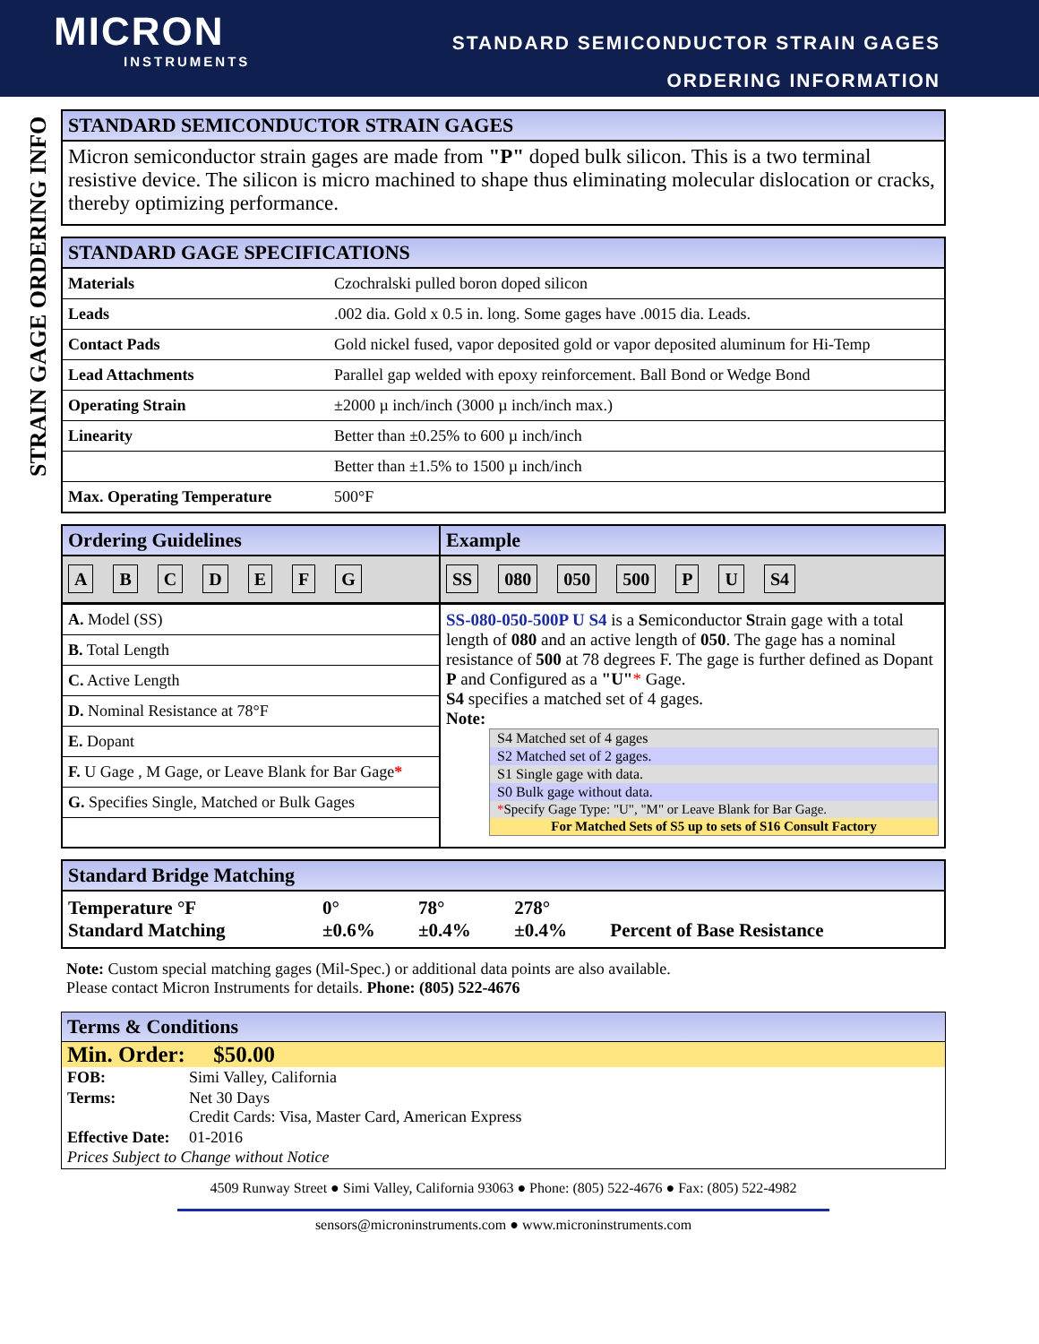MICRON
INSTRUMENTS
STANDARD SEMICONDUCTOR STRAIN GAGES
ORDERING INFORMATION
STRAIN GAGE ORDERING INFO
STANDARD SEMICONDUCTOR STRAIN GAGES
Micron semiconductor strain gages are made from "P" doped bulk silicon. This is a two terminal resistive device. The silicon is micro machined to shape thus eliminating molecular dislocation or cracks, thereby optimizing performance.
STANDARD GAGE SPECIFICATIONS
| Materials | Czochralski pulled boron doped silicon |
| Leads | .002 dia. Gold x 0.5 in. long. Some gages have .0015 dia. Leads. |
| Contact Pads | Gold nickel fused, vapor deposited gold or vapor deposited aluminum for Hi-Temp |
| Lead Attachments | Parallel gap welded with epoxy reinforcement. Ball Bond or Wedge Bond |
| Operating Strain | ±2000 µ inch/inch (3000 µ inch/inch max.) |
| Linearity | Better than ±0.25% to 600 µ inch/inch |
| | Better than ±1.5% to 1500 µ inch/inch |
| Max. Operating Temperature | 500°F |
| Ordering Guidelines A B C D E F G | Example SS 080 050 500 P U S4 |
| / A. Model (SS) / / B. Total Length / / C. Active Length / / D. Nominal Resistance at 78°F / / E. Dopant / / F. U Gage , M Gage, or Leave Blank for Bar Gage * / / G. Specifies Single, Matched or Bulk Gages / | SS-080-050-500P U S4 is a S emiconductor S train gage with a total length of 080 and an active length of 050 . The gage has a nominal resistance of 500 at 78 degrees F. The gage is further defined as Dopant P and Configured as a "U" * Gage. S4 specifies a matched set of 4 gages. Note: S4 Matched set of 4 gages S2 Matched set of 2 gages. S1 Single gage with data. S0 Bulk gage without data. * Specify Gage Type: "U", "M" or Leave Blank for Bar Gage. For Matched Sets of S5 up to sets of S16 Consult Factory |
Standard Bridge Matching
| Temperature °F Standard Matching | 0° ±0.6% | 78° ±0.4% | 278° ±0.4% | Percent of Base Resistance |
Note: Custom special matching gages (Mil-Spec.) or additional data points are also available.
Please contact Micron Instruments for details. Phone: (805) 522-4676
Terms & Conditions
Min. Order: $50.00
| FOB: | Simi Valley, California |
| Terms: | Net 30 Days Credit Cards: Visa, Master Card, American Express |
| Effective Date: | 01-2016 |
Prices Subject to Change without Notice
4509 Runway Street ● Simi Valley, California 93063 ● Phone: (805) 522-4676 ● Fax: (805) 522-4982
sensors@microninstruments.com ● www.microninstruments.com